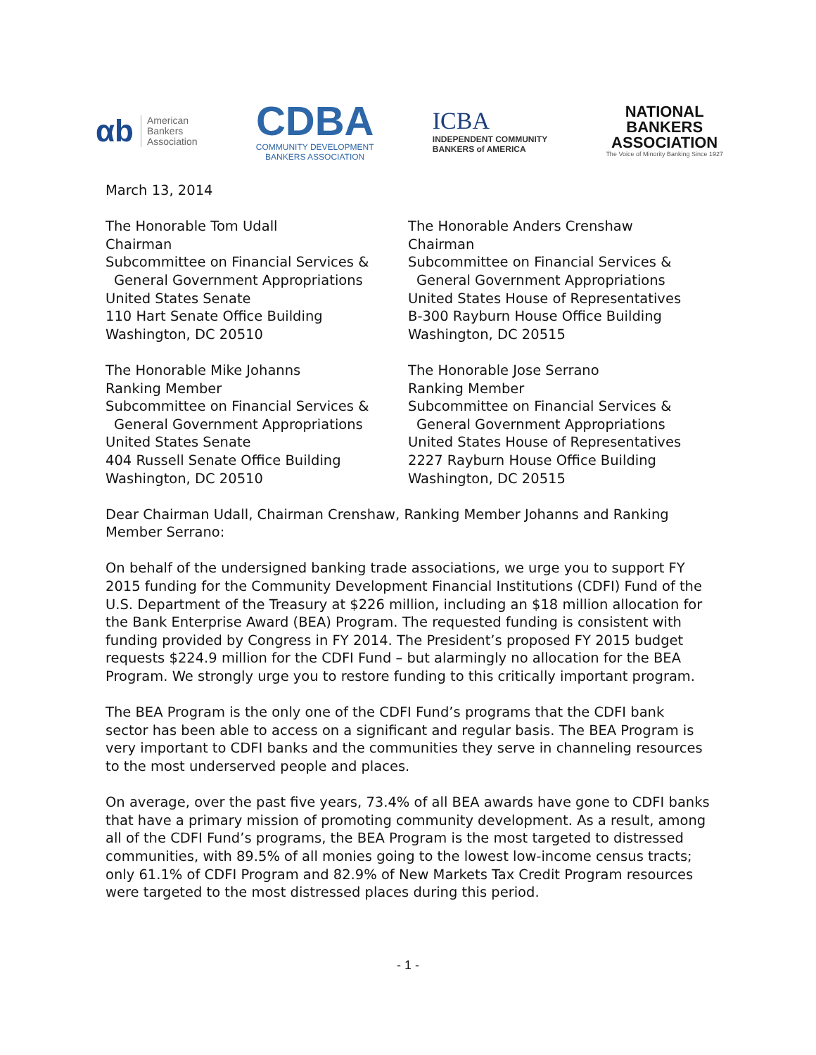αb American
Bankers
Association
CDBA
COMMUNITY DEVELOPMENT
BANKERS ASSOCIATION
ICBA
INDEPENDENT COMMUNITY
BANKERS of AMERICA
NATIONAL
BANKERS
ASSOCIATION
The Voice of Minority Banking Since 1927
March 13, 2014
The Honorable Tom Udall
Chairman
Subcommittee on Financial Services &
General Government Appropriations
United States Senate
110 Hart Senate Office Building
Washington, DC 20510
The Honorable Mike Johanns
Ranking Member
Subcommittee on Financial Services &
General Government Appropriations
United States Senate
404 Russell Senate Office Building
Washington, DC 20510
The Honorable Anders Crenshaw
Chairman
Subcommittee on Financial Services &
General Government Appropriations
United States House of Representatives
B-300 Rayburn House Office Building
Washington, DC 20515
The Honorable Jose Serrano
Ranking Member
Subcommittee on Financial Services &
General Government Appropriations
United States House of Representatives
2227 Rayburn House Office Building
Washington, DC 20515
Dear Chairman Udall, Chairman Crenshaw, Ranking Member Johanns and Ranking Member Serrano:
On behalf of the undersigned banking trade associations, we urge you to support FY 2015 funding for the Community Development Financial Institutions (CDFI) Fund of the U.S. Department of the Treasury at $226 million, including an $18 million allocation for the Bank Enterprise Award (BEA) Program. The requested funding is consistent with funding provided by Congress in FY 2014. The President’s proposed FY 2015 budget requests $224.9 million for the CDFI Fund – but alarmingly no allocation for the BEA Program. We strongly urge you to restore funding to this critically important program.
The BEA Program is the only one of the CDFI Fund’s programs that the CDFI bank sector has been able to access on a significant and regular basis. The BEA Program is very important to CDFI banks and the communities they serve in channeling resources to the most underserved people and places.
On average, over the past five years, 73.4% of all BEA awards have gone to CDFI banks that have a primary mission of promoting community development. As a result, among all of the CDFI Fund’s programs, the BEA Program is the most targeted to distressed communities, with 89.5% of all monies going to the lowest low-income census tracts; only 61.1% of CDFI Program and 82.9% of New Markets Tax Credit Program resources were targeted to the most distressed places during this period.
- 1 -